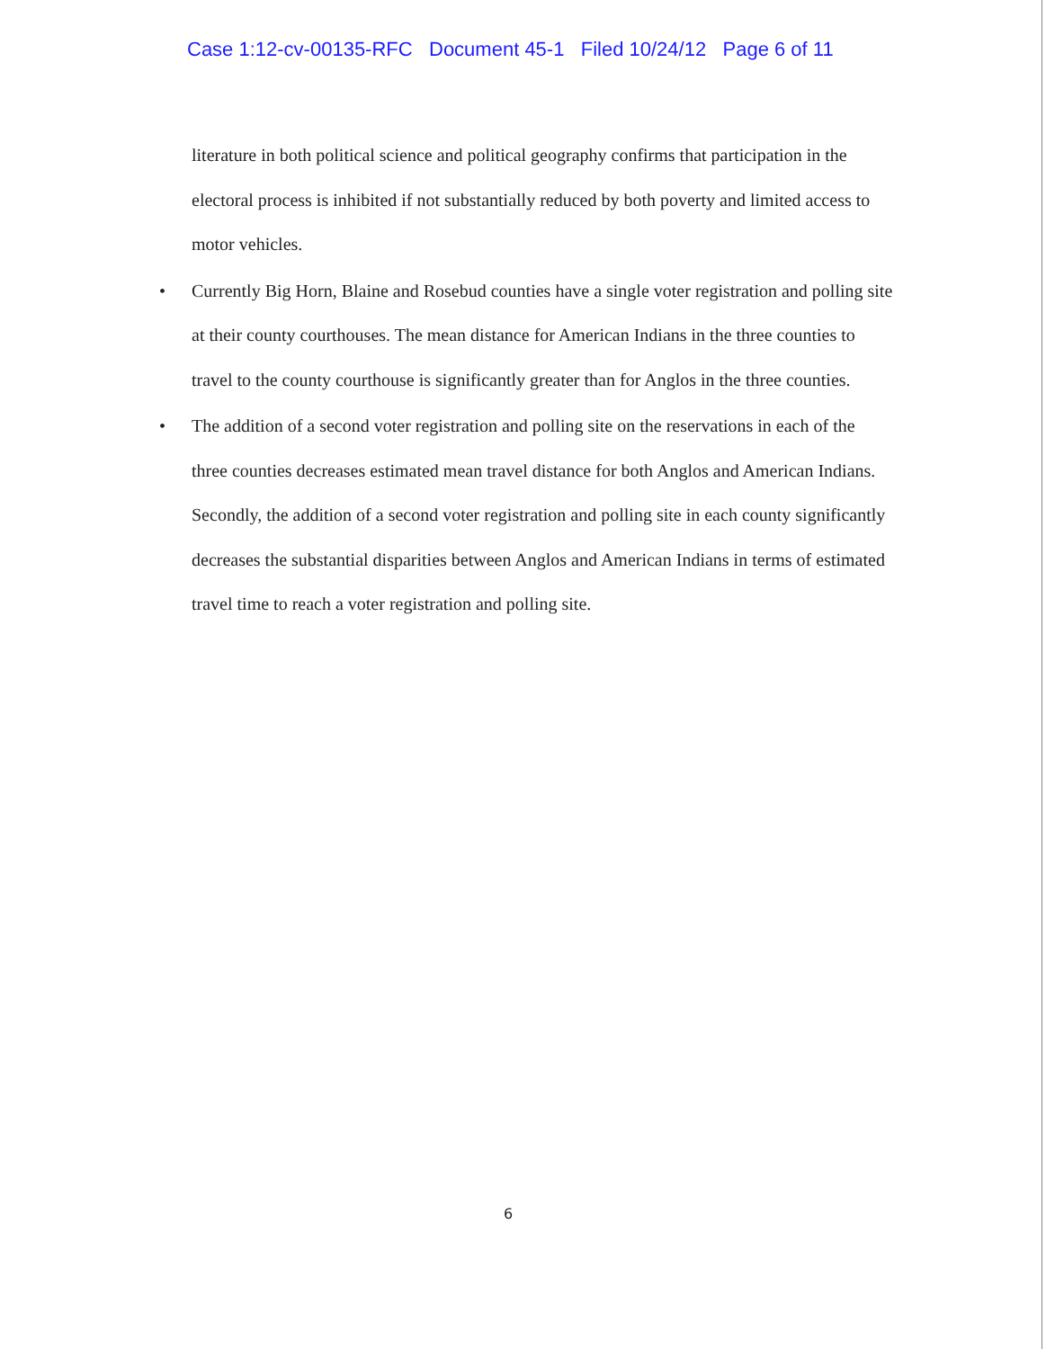Case 1:12-cv-00135-RFC Document 45-1 Filed 10/24/12 Page 6 of 11
literature in both political science and political geography confirms that participation in the electoral process is inhibited if not substantially reduced by both poverty and limited access to motor vehicles.
• Currently Big Horn, Blaine and Rosebud counties have a single voter registration and polling site at their county courthouses. The mean distance for American Indians in the three counties to travel to the county courthouse is significantly greater than for Anglos in the three counties.
• The addition of a second voter registration and polling site on the reservations in each of the three counties decreases estimated mean travel distance for both Anglos and American Indians. Secondly, the addition of a second voter registration and polling site in each county significantly decreases the substantial disparities between Anglos and American Indians in terms of estimated travel time to reach a voter registration and polling site.
6